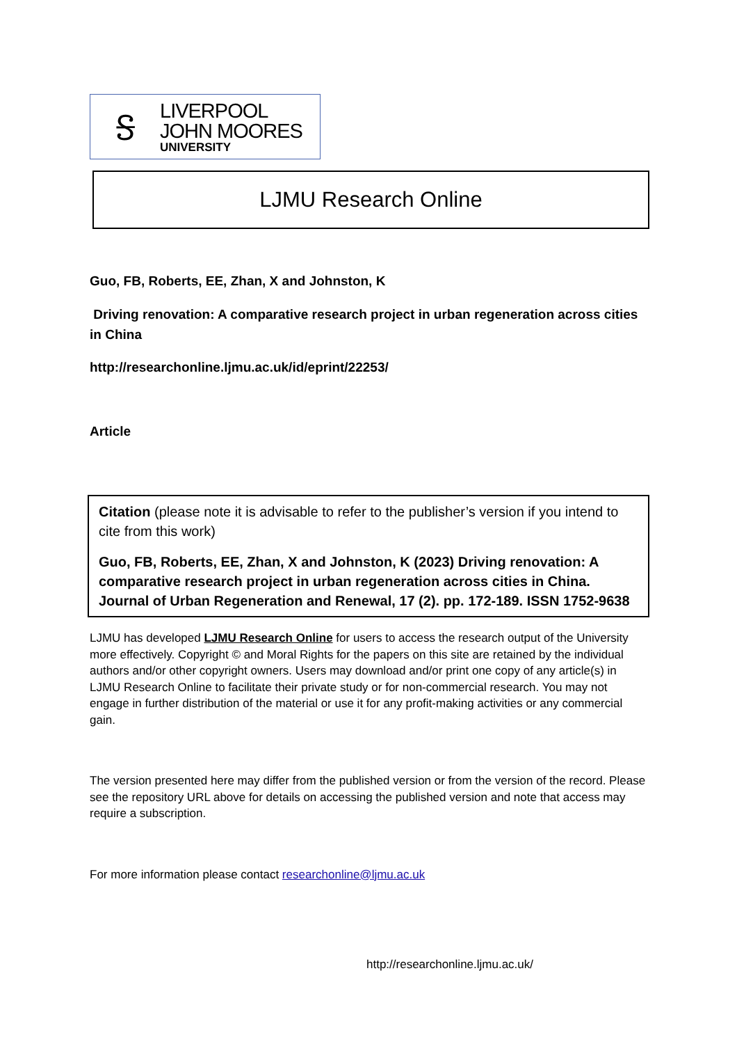Ꭶ
LIVERPOOL
JOHN MOORES
UNIVERSITY
LJMU Research Online
Guo, FB, Roberts, EE, Zhan, X and Johnston, K
Driving renovation: A comparative research project in urban regeneration across cities in China
http://researchonline.ljmu.ac.uk/id/eprint/22253/
Article
Citation (please note it is advisable to refer to the publisher’s version if you intend to cite from this work)
Guo, FB, Roberts, EE, Zhan, X and Johnston, K (2023) Driving renovation: A comparative research project in urban regeneration across cities in China. Journal of Urban Regeneration and Renewal, 17 (2). pp. 172-189. ISSN 1752-9638
LJMU has developed LJMU Research Online for users to access the research output of the University more effectively. Copyright © and Moral Rights for the papers on this site are retained by the individual authors and/or other copyright owners. Users may download and/or print one copy of any article(s) in LJMU Research Online to facilitate their private study or for non-commercial research. You may not engage in further distribution of the material or use it for any profit-making activities or any commercial gain.
The version presented here may differ from the published version or from the version of the record. Please see the repository URL above for details on accessing the published version and note that access may require a subscription.
For more information please contact researchonline@ljmu.ac.uk
http://researchonline.ljmu.ac.uk/